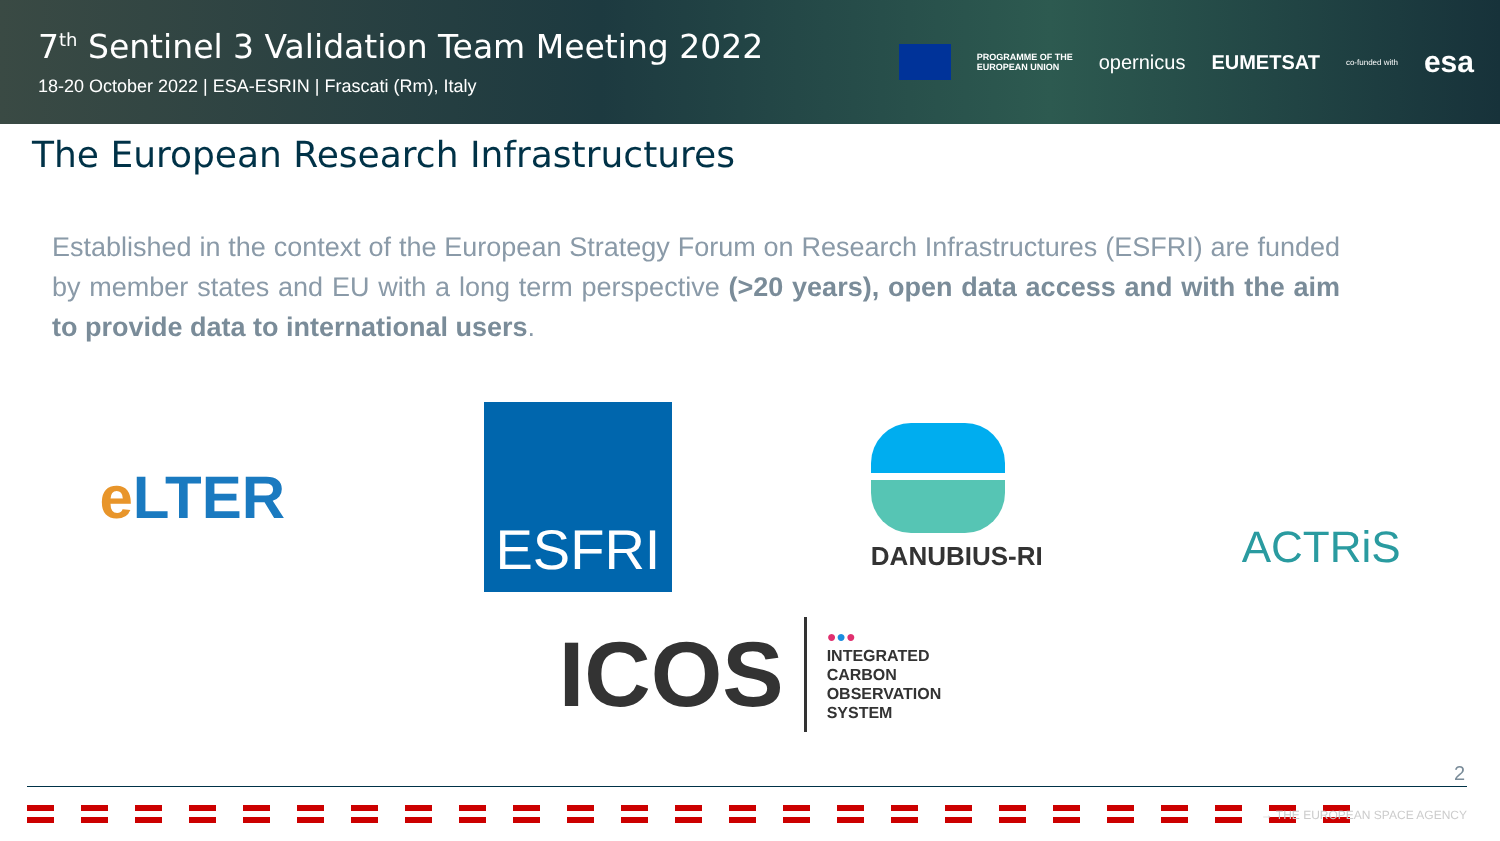7<sup>th</sup> Sentinel 3 Validation Team Meeting 2022
18-20 October 2022 | ESA-ESRIN | Frascati (Rm), Italy
PROGRAMME OF THE
EUROPEAN UNION opernicus EUMETSAT co-funded with esa
The European Research Infrastructures
Established in the context of the European Strategy Forum on Research Infrastructures (ESFRI) are funded by member states and EU with a long term perspective (>20 years), open data access and with the aim to provide data to international users.
e LTER
ESFRI
DANUBIUS-RI
ACTRiS
ICOS
●●●
INTEGRATED
CARBON
OBSERVATION
SYSTEM
2
→ THE EUROPEAN SPACE AGENCY